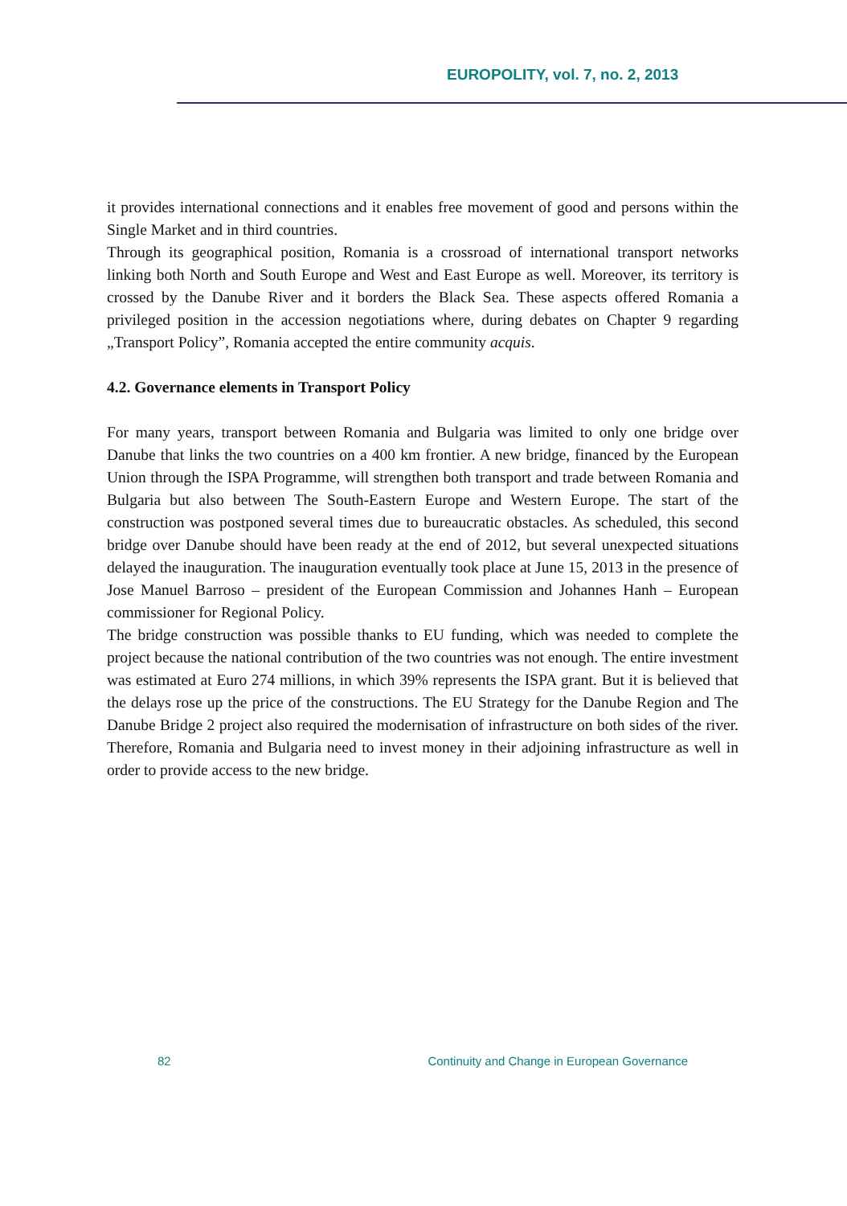EUROPOLITY, vol. 7, no. 2, 2013
it provides international connections and it enables free movement of good and persons within the Single Market and in third countries.
Through its geographical position, Romania is a crossroad of international transport networks linking both North and South Europe and West and East Europe as well. Moreover, its territory is crossed by the Danube River and it borders the Black Sea. These aspects offered Romania a privileged position in the accession negotiations where, during debates on Chapter 9 regarding „Transport Policy”, Romania accepted the entire community acquis.
4.2. Governance elements in Transport Policy
For many years, transport between Romania and Bulgaria was limited to only one bridge over Danube that links the two countries on a 400 km frontier. A new bridge, financed by the European Union through the ISPA Programme, will strengthen both transport and trade between Romania and Bulgaria but also between The South-Eastern Europe and Western Europe. The start of the construction was postponed several times due to bureaucratic obstacles. As scheduled, this second bridge over Danube should have been ready at the end of 2012, but several unexpected situations delayed the inauguration. The inauguration eventually took place at June 15, 2013 in the presence of Jose Manuel Barroso – president of the European Commission and Johannes Hanh – European commissioner for Regional Policy.
The bridge construction was possible thanks to EU funding, which was needed to complete the project because the national contribution of the two countries was not enough. The entire investment was estimated at Euro 274 millions, in which 39% represents the ISPA grant. But it is believed that the delays rose up the price of the constructions. The EU Strategy for the Danube Region and The Danube Bridge 2 project also required the modernisation of infrastructure on both sides of the river. Therefore, Romania and Bulgaria need to invest money in their adjoining infrastructure as well in order to provide access to the new bridge.
82 Continuity and Change in European Governance